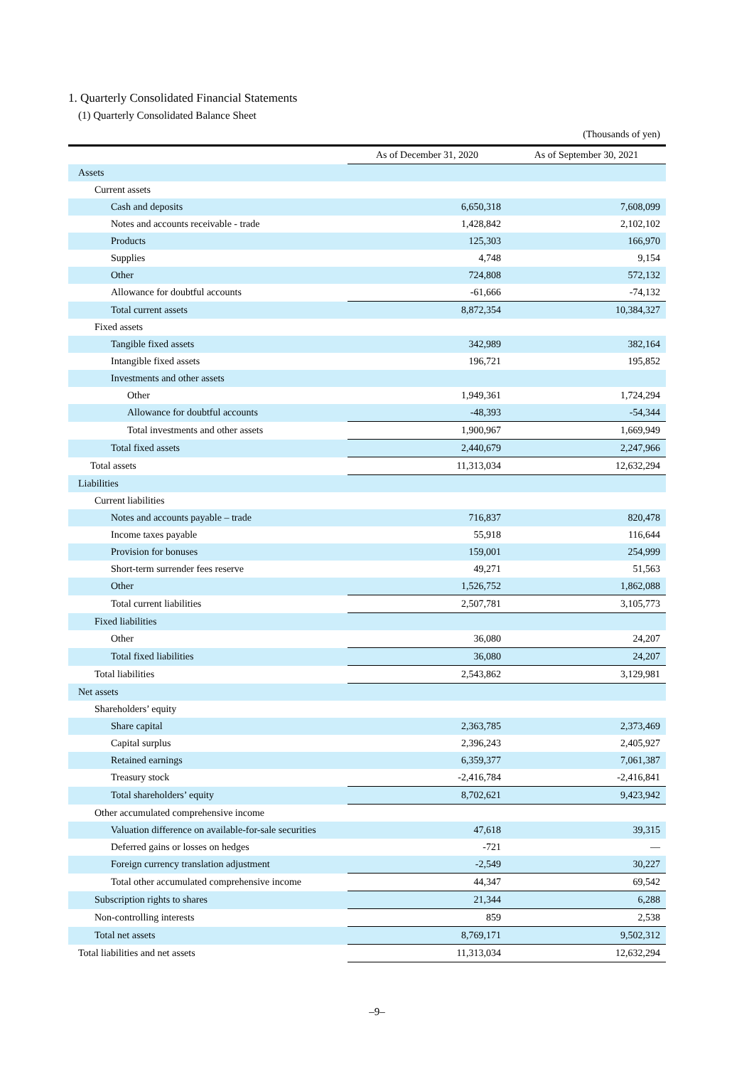1. Quarterly Consolidated Financial Statements
(1) Quarterly Consolidated Balance Sheet
(Thousands of yen)
| | As of December 31, 2020 | As of September 30, 2021 |
| --- | --- | --- |
| Assets | | |
| Current assets | | |
| Cash and deposits | 6,650,318 | 7,608,099 |
| Notes and accounts receivable - trade | 1,428,842 | 2,102,102 |
| Products | 125,303 | 166,970 |
| Supplies | 4,748 | 9,154 |
| Other | 724,808 | 572,132 |
| Allowance for doubtful accounts | -61,666 | -74,132 |
| Total current assets | 8,872,354 | 10,384,327 |
| Fixed assets | | |
| Tangible fixed assets | 342,989 | 382,164 |
| Intangible fixed assets | 196,721 | 195,852 |
| Investments and other assets | | |
| Other | 1,949,361 | 1,724,294 |
| Allowance for doubtful accounts | -48,393 | -54,344 |
| Total investments and other assets | 1,900,967 | 1,669,949 |
| Total fixed assets | 2,440,679 | 2,247,966 |
| Total assets | 11,313,034 | 12,632,294 |
| Liabilities | | |
| Current liabilities | | |
| Notes and accounts payable – trade | 716,837 | 820,478 |
| Income taxes payable | 55,918 | 116,644 |
| Provision for bonuses | 159,001 | 254,999 |
| Short-term surrender fees reserve | 49,271 | 51,563 |
| Other | 1,526,752 | 1,862,088 |
| Total current liabilities | 2,507,781 | 3,105,773 |
| Fixed liabilities | | |
| Other | 36,080 | 24,207 |
| Total fixed liabilities | 36,080 | 24,207 |
| Total liabilities | 2,543,862 | 3,129,981 |
| Net assets | | |
| Shareholders’ equity | | |
| Share capital | 2,363,785 | 2,373,469 |
| Capital surplus | 2,396,243 | 2,405,927 |
| Retained earnings | 6,359,377 | 7,061,387 |
| Treasury stock | -2,416,784 | -2,416,841 |
| Total shareholders’ equity | 8,702,621 | 9,423,942 |
| Other accumulated comprehensive income | | |
| Valuation difference on available-for-sale securities | 47,618 | 39,315 |
| Deferred gains or losses on hedges | -721 | — |
| Foreign currency translation adjustment | -2,549 | 30,227 |
| Total other accumulated comprehensive income | 44,347 | 69,542 |
| Subscription rights to shares | 21,344 | 6,288 |
| Non-controlling interests | 859 | 2,538 |
| Total net assets | 8,769,171 | 9,502,312 |
| Total liabilities and net assets | 11,313,034 | 12,632,294 |
–9–